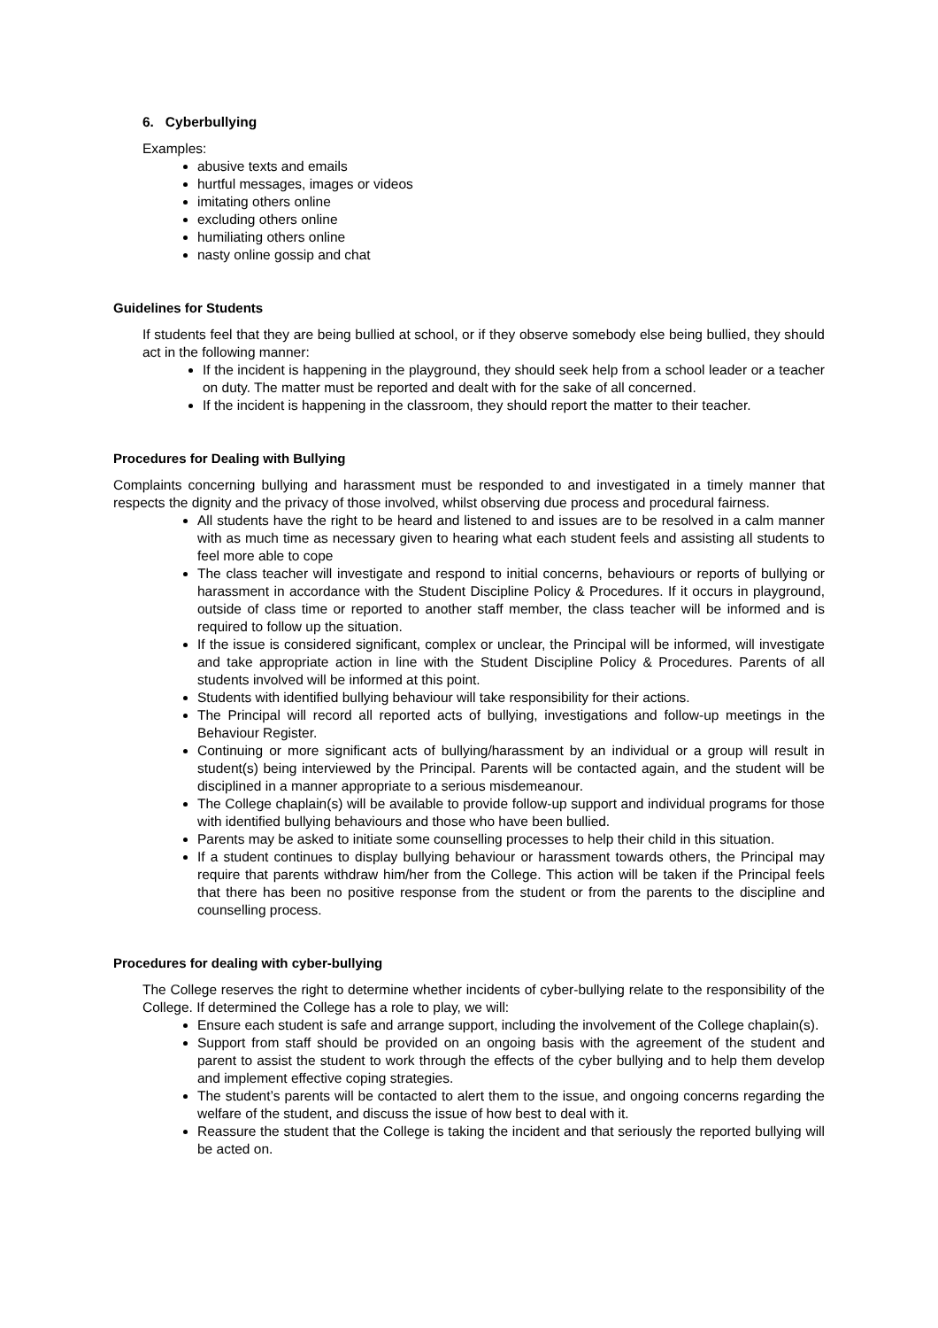6. Cyberbullying
Examples:
abusive texts and emails
hurtful messages, images or videos
imitating others online
excluding others online
humiliating others online
nasty online gossip and chat
Guidelines for Students
If students feel that they are being bullied at school, or if they observe somebody else being bullied, they should act in the following manner:
If the incident is happening in the playground, they should seek help from a school leader or a teacher on duty. The matter must be reported and dealt with for the sake of all concerned.
If the incident is happening in the classroom, they should report the matter to their teacher.
Procedures for Dealing with Bullying
Complaints concerning bullying and harassment must be responded to and investigated in a timely manner that respects the dignity and the privacy of those involved, whilst observing due process and procedural fairness.
All students have the right to be heard and listened to and issues are to be resolved in a calm manner with as much time as necessary given to hearing what each student feels and assisting all students to feel more able to cope
The class teacher will investigate and respond to initial concerns, behaviours or reports of bullying or harassment in accordance with the Student Discipline Policy & Procedures. If it occurs in playground, outside of class time or reported to another staff member, the class teacher will be informed and is required to follow up the situation.
If the issue is considered significant, complex or unclear, the Principal will be informed, will investigate and take appropriate action in line with the Student Discipline Policy & Procedures. Parents of all students involved will be informed at this point.
Students with identified bullying behaviour will take responsibility for their actions.
The Principal will record all reported acts of bullying, investigations and follow-up meetings in the Behaviour Register.
Continuing or more significant acts of bullying/harassment by an individual or a group will result in student(s) being interviewed by the Principal. Parents will be contacted again, and the student will be disciplined in a manner appropriate to a serious misdemeanour.
The College chaplain(s) will be available to provide follow-up support and individual programs for those with identified bullying behaviours and those who have been bullied.
Parents may be asked to initiate some counselling processes to help their child in this situation.
If a student continues to display bullying behaviour or harassment towards others, the Principal may require that parents withdraw him/her from the College. This action will be taken if the Principal feels that there has been no positive response from the student or from the parents to the discipline and counselling process.
Procedures for dealing with cyber-bullying
The College reserves the right to determine whether incidents of cyber-bullying relate to the responsibility of the College. If determined the College has a role to play, we will:
Ensure each student is safe and arrange support, including the involvement of the College chaplain(s).
Support from staff should be provided on an ongoing basis with the agreement of the student and parent to assist the student to work through the effects of the cyber bullying and to help them develop and implement effective coping strategies.
The student’s parents will be contacted to alert them to the issue, and ongoing concerns regarding the welfare of the student, and discuss the issue of how best to deal with it.
Reassure the student that the College is taking the incident and that seriously the reported bullying will be acted on.